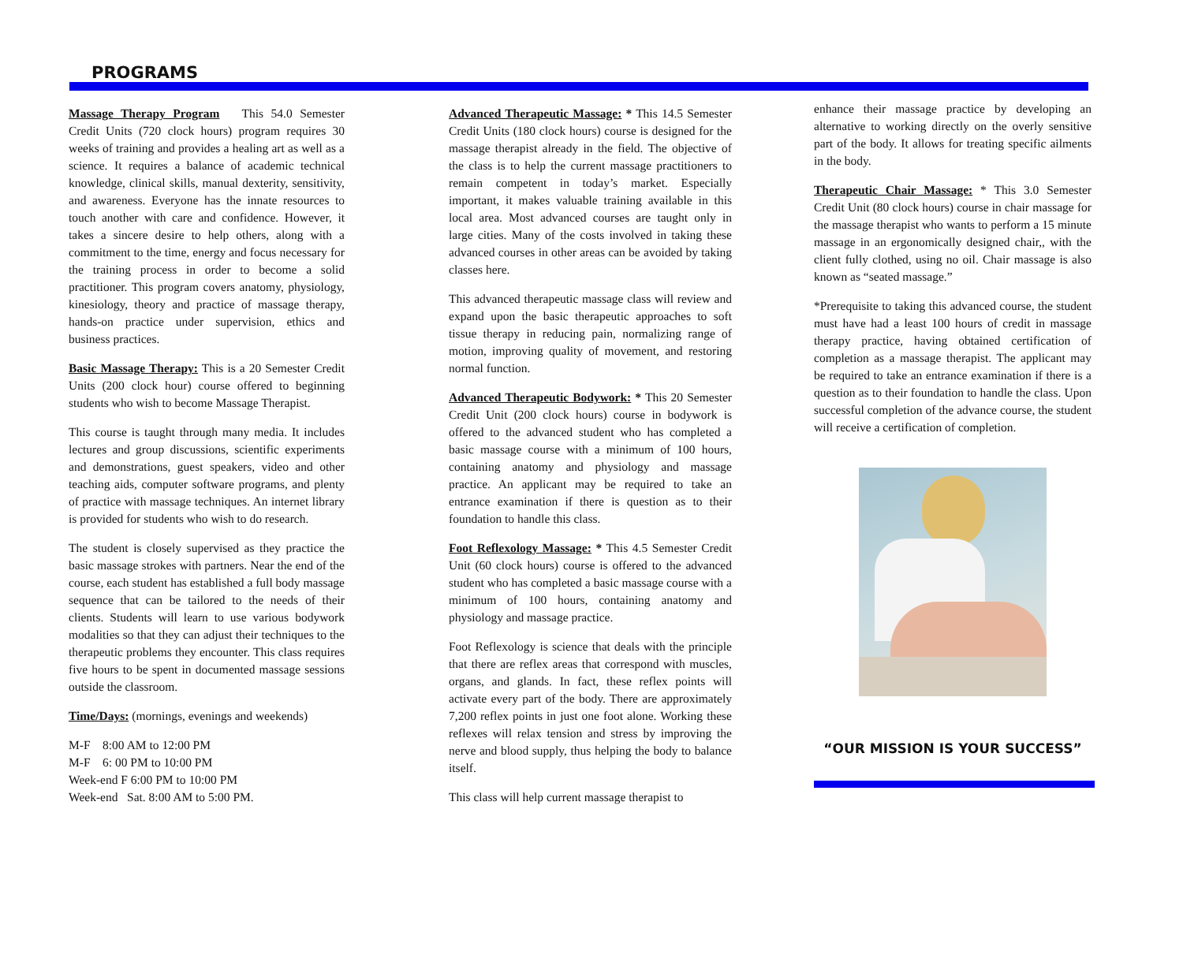PROGRAMS
Massage Therapy Program This 54.0 Semester Credit Units (720 clock hours) program requires 30 weeks of training and provides a healing art as well as a science. It requires a balance of academic technical knowledge, clinical skills, manual dexterity, sensitivity, and awareness. Everyone has the innate resources to touch another with care and confidence. However, it takes a sincere desire to help others, along with a commitment to the time, energy and focus necessary for the training process in order to become a solid practitioner. This program covers anatomy, physiology, kinesiology, theory and practice of massage therapy, hands-on practice under supervision, ethics and business practices.
Basic Massage Therapy: This is a 20 Semester Credit Units (200 clock hour) course offered to beginning students who wish to become Massage Therapist.
This course is taught through many media. It includes lectures and group discussions, scientific experiments and demonstrations, guest speakers, video and other teaching aids, computer software programs, and plenty of practice with massage techniques. An internet library is provided for students who wish to do research.
The student is closely supervised as they practice the basic massage strokes with partners. Near the end of the course, each student has established a full body massage sequence that can be tailored to the needs of their clients. Students will learn to use various bodywork modalities so that they can adjust their techniques to the therapeutic problems they encounter. This class requires five hours to be spent in documented massage sessions outside the classroom.
Time/Days: (mornings, evenings and weekends)
M-F 8:00 AM to 12:00 PM
M-F 6: 00 PM to 10:00 PM
Week-end F 6:00 PM to 10:00 PM
Week-end Sat. 8:00 AM to 5:00 PM.
Advanced Therapeutic Massage: * This 14.5 Semester Credit Units (180 clock hours) course is designed for the massage therapist already in the field. The objective of the class is to help the current massage practitioners to remain competent in today’s market. Especially important, it makes valuable training available in this local area. Most advanced courses are taught only in large cities. Many of the costs involved in taking these advanced courses in other areas can be avoided by taking classes here.
This advanced therapeutic massage class will review and expand upon the basic therapeutic approaches to soft tissue therapy in reducing pain, normalizing range of motion, improving quality of movement, and restoring normal function.
Advanced Therapeutic Bodywork: * This 20 Semester Credit Unit (200 clock hours) course in bodywork is offered to the advanced student who has completed a basic massage course with a minimum of 100 hours, containing anatomy and physiology and massage practice. An applicant may be required to take an entrance examination if there is question as to their foundation to handle this class.
Foot Reflexology Massage: * This 4.5 Semester Credit Unit (60 clock hours) course is offered to the advanced student who has completed a basic massage course with a minimum of 100 hours, containing anatomy and physiology and massage practice.
Foot Reflexology is science that deals with the principle that there are reflex areas that correspond with muscles, organs, and glands. In fact, these reflex points will activate every part of the body. There are approximately 7,200 reflex points in just one foot alone. Working these reflexes will relax tension and stress by improving the nerve and blood supply, thus helping the body to balance itself.
This class will help current massage therapist to
enhance their massage practice by developing an alternative to working directly on the overly sensitive part of the body. It allows for treating specific ailments in the body.
Therapeutic Chair Massage: * This 3.0 Semester Credit Unit (80 clock hours) course in chair massage for the massage therapist who wants to perform a 15 minute massage in an ergonomically designed chair,, with the client fully clothed, using no oil. Chair massage is also known as “seated massage.”
*Prerequisite to taking this advanced course, the student must have had a least 100 hours of credit in massage therapy practice, having obtained certification of completion as a massage therapist. The applicant may be required to take an entrance examination if there is a question as to their foundation to handle the class. Upon successful completion of the advance course, the student will receive a certification of completion.
“OUR MISSION IS YOUR SUCCESS”